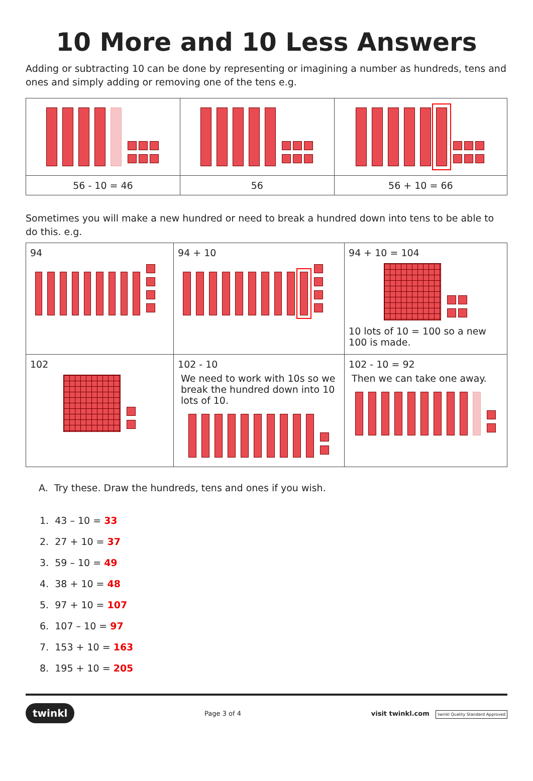10 More and 10 Less Answers
Adding or subtracting 10 can be done by representing or imagining a number as hundreds, tens and ones and simply adding or removing one of the tens e.g.
| 56 - 10 = 46 | 56 | 56 + 10 = 66 |
Sometimes you will make a new hundred or need to break a hundred down into tens to be able to do this. e.g.
| 94 | 94 + 10 | 94 + 10 = 104 10 lots of 10 = 100 so a new 100 is made. |
| 102 | 102 - 10 We need to work with 10s so we break the hundred down into 10 lots of 10. | 102 - 10 = 92 Then we can take one away. |
A. Try these. Draw the hundreds, tens and ones if you wish.
1. 43 – 10 = 33
2. 27 + 10 = 37
3. 59 – 10 = 49
4. 38 + 10 = 48
5. 97 + 10 = 107
6. 107 – 10 = 97
7. 153 + 10 = 163
8. 195 + 10 = 205
twinkl Page 3 of 4 visit twinkl.com twinkl Quality Standard Approved